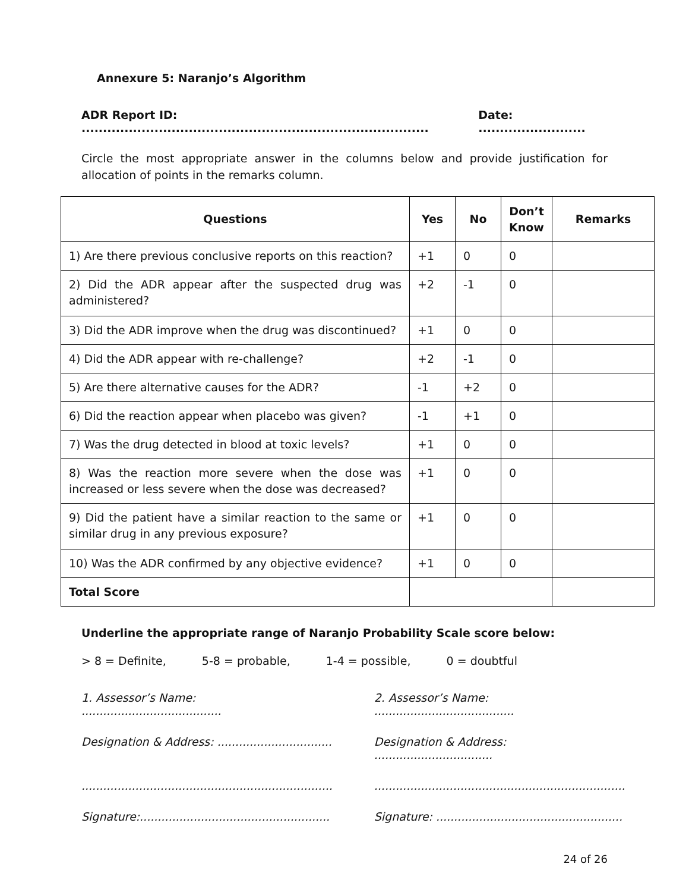Annexure 5: Naranjo’s Algorithm
ADR Report ID: ................................................................................. Date: .........................
Circle the most appropriate answer in the columns below and provide justification for allocation of points in the remarks column.
| Questions | Yes | No | Don’t Know | Remarks |
| --- | --- | --- | --- | --- |
| 1) Are there previous conclusive reports on this reaction? | +1 | 0 | 0 | |
| 2) Did the ADR appear after the suspected drug was administered? | +2 | -1 | 0 | |
| 3) Did the ADR improve when the drug was discontinued? | +1 | 0 | 0 | |
| 4) Did the ADR appear with re-challenge? | +2 | -1 | 0 | |
| 5) Are there alternative causes for the ADR? | -1 | +2 | 0 | |
| 6) Did the reaction appear when placebo was given? | -1 | +1 | 0 | |
| 7) Was the drug detected in blood at toxic levels? | +1 | 0 | 0 | |
| 8) Was the reaction more severe when the dose was increased or less severe when the dose was decreased? | +1 | 0 | 0 | |
| 9) Did the patient have a similar reaction to the same or similar drug in any previous exposure? | +1 | 0 | 0 | |
| 10) Was the ADR confirmed by any objective evidence? | +1 | 0 | 0 | |
| Total Score | | | | |
Underline the appropriate range of Naranjo Probability Scale score below:
> 8 = Definite, 5-8 = probable, 1-4 = possible, 0 = doubtful
1. Assessor’s Name: .......................................
2. Assessor’s Name: .......................................
Designation & Address: ................................
Designation & Address: .................................
......................................................................
......................................................................
Signature:.....................................................
Signature: ....................................................
24 of 26